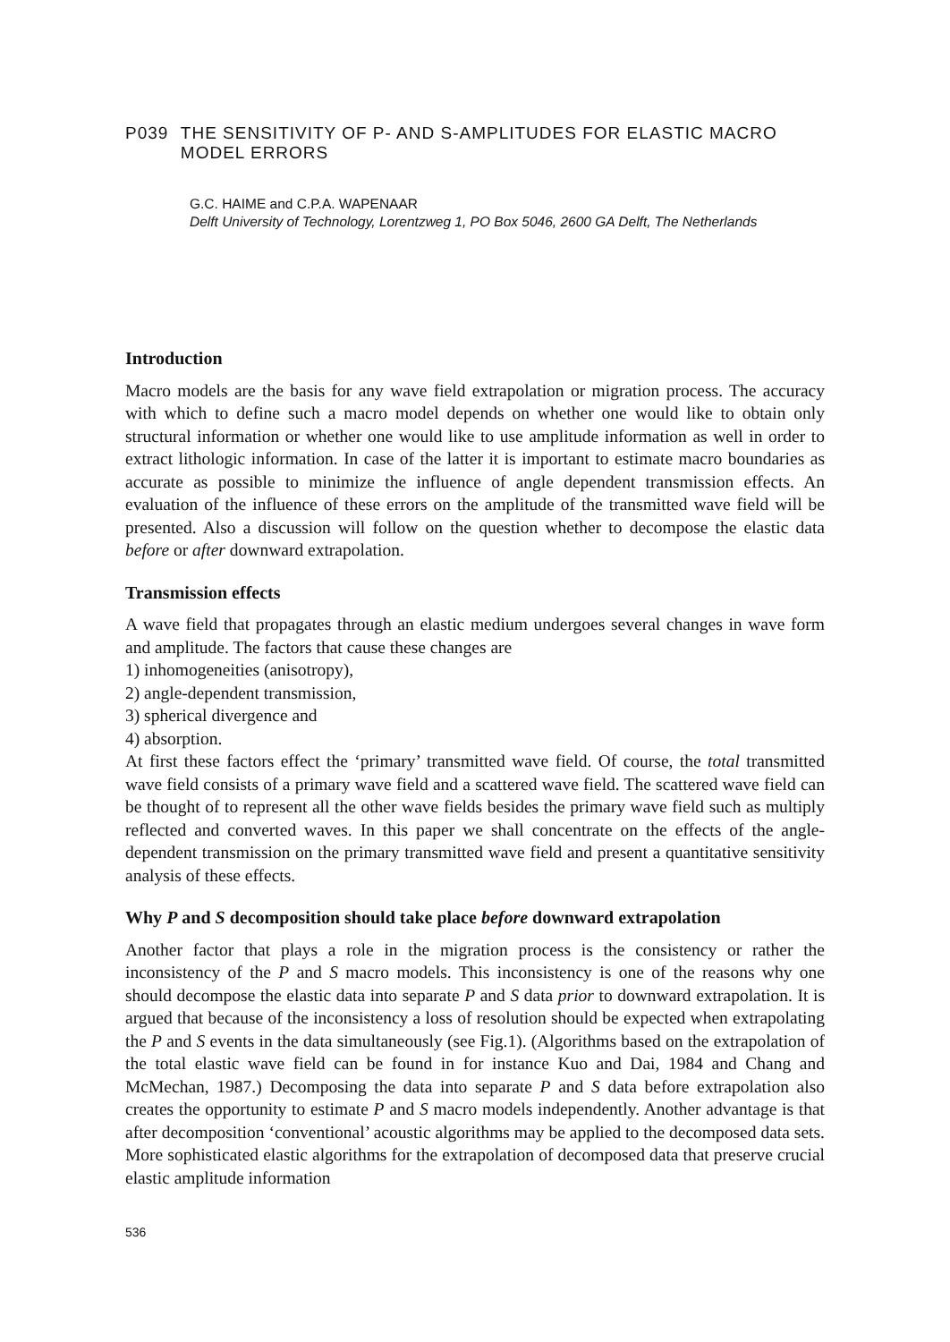P039 THE SENSITIVITY OF P- AND S-AMPLITUDES FOR ELASTIC MACRO MODEL ERRORS
G.C. HAIME and C.P.A. WAPENAAR
Delft University of Technology, Lorentzweg 1, PO Box 5046, 2600 GA Delft, The Netherlands
Introduction
Macro models are the basis for any wave field extrapolation or migration process. The accuracy with which to define such a macro model depends on whether one would like to obtain only structural information or whether one would like to use amplitude information as well in order to extract lithologic information. In case of the latter it is important to estimate macro boundaries as accurate as possible to minimize the influence of angle dependent transmission effects. An evaluation of the influence of these errors on the amplitude of the transmitted wave field will be presented. Also a discussion will follow on the question whether to decompose the elastic data before or after downward extrapolation.
Transmission effects
A wave field that propagates through an elastic medium undergoes several changes in wave form and amplitude. The factors that cause these changes are
1) inhomogeneities (anisotropy),
2) angle-dependent transmission,
3) spherical divergence and
4) absorption.
At first these factors effect the ‘primary’ transmitted wave field. Of course, the total transmitted wave field consists of a primary wave field and a scattered wave field. The scattered wave field can be thought of to represent all the other wave fields besides the primary wave field such as multiply reflected and converted waves. In this paper we shall concentrate on the effects of the angle-dependent transmission on the primary transmitted wave field and present a quantitative sensitivity analysis of these effects.
Why P and S decomposition should take place before downward extrapolation
Another factor that plays a role in the migration process is the consistency or rather the inconsistency of the P and S macro models. This inconsistency is one of the reasons why one should decompose the elastic data into separate P and S data prior to downward extrapolation. It is argued that because of the inconsistency a loss of resolution should be expected when extrapolating the P and S events in the data simultaneously (see Fig.1). (Algorithms based on the extrapolation of the total elastic wave field can be found in for instance Kuo and Dai, 1984 and Chang and McMechan, 1987.) Decomposing the data into separate P and S data before extrapolation also creates the opportunity to estimate P and S macro models independently. Another advantage is that after decomposition ‘conventional’ acoustic algorithms may be applied to the decomposed data sets. More sophisticated elastic algorithms for the extrapolation of decomposed data that preserve crucial elastic amplitude information
536